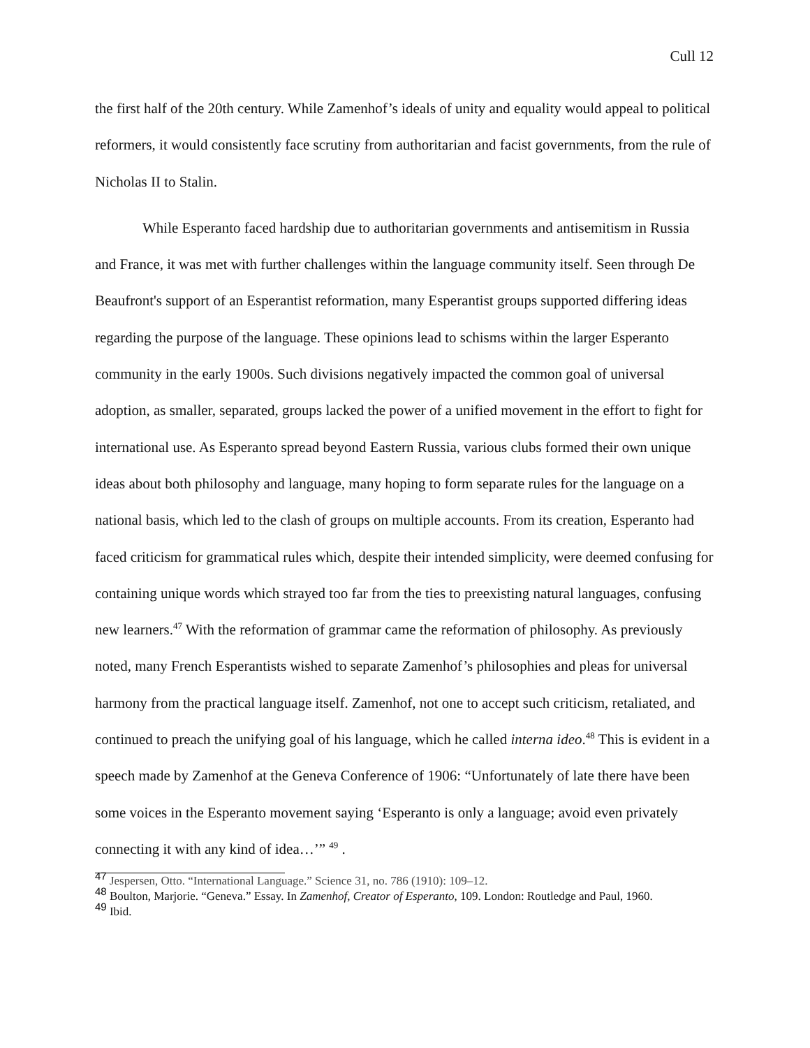Cull 12
the first half of the 20th century. While Zamenhof’s ideals of unity and equality would appeal to political reformers, it would consistently face scrutiny from authoritarian and facist governments, from the rule of Nicholas II to Stalin.
While Esperanto faced hardship due to authoritarian governments and antisemitism in Russia and France, it was met with further challenges within the language community itself. Seen through De Beaufront's support of an Esperantist reformation, many Esperantist groups supported differing ideas regarding the purpose of the language. These opinions lead to schisms within the larger Esperanto community in the early 1900s. Such divisions negatively impacted the common goal of universal adoption, as smaller, separated, groups lacked the power of a unified movement in the effort to fight for international use. As Esperanto spread beyond Eastern Russia, various clubs formed their own unique ideas about both philosophy and language, many hoping to form separate rules for the language on a national basis, which led to the clash of groups on multiple accounts. From its creation, Esperanto had faced criticism for grammatical rules which, despite their intended simplicity, were deemed confusing for containing unique words which strayed too far from the ties to preexisting natural languages, confusing new learners.<sup>47</sup> With the reformation of grammar came the reformation of philosophy. As previously noted, many French Esperantists wished to separate Zamenhof’s philosophies and pleas for universal harmony from the practical language itself. Zamenhof, not one to accept such criticism, retaliated, and continued to preach the unifying goal of his language, which he called interna ideo.<sup>48</sup> This is evident in a speech made by Zamenhof at the Geneva Conference of 1906: “Unfortunately of late there have been some voices in the Esperanto movement saying ‘Esperanto is only a language; avoid even privately connecting it with any kind of idea…’” <sup>49</sup> .
<sup>47</sup> Jespersen, Otto. “International Language.” Science 31, no. 786 (1910): 109–12.
<sup>48</sup> Boulton, Marjorie. “Geneva.” Essay. In Zamenhof, Creator of Esperanto, 109. London: Routledge and Paul, 1960.
<sup>49</sup> Ibid.